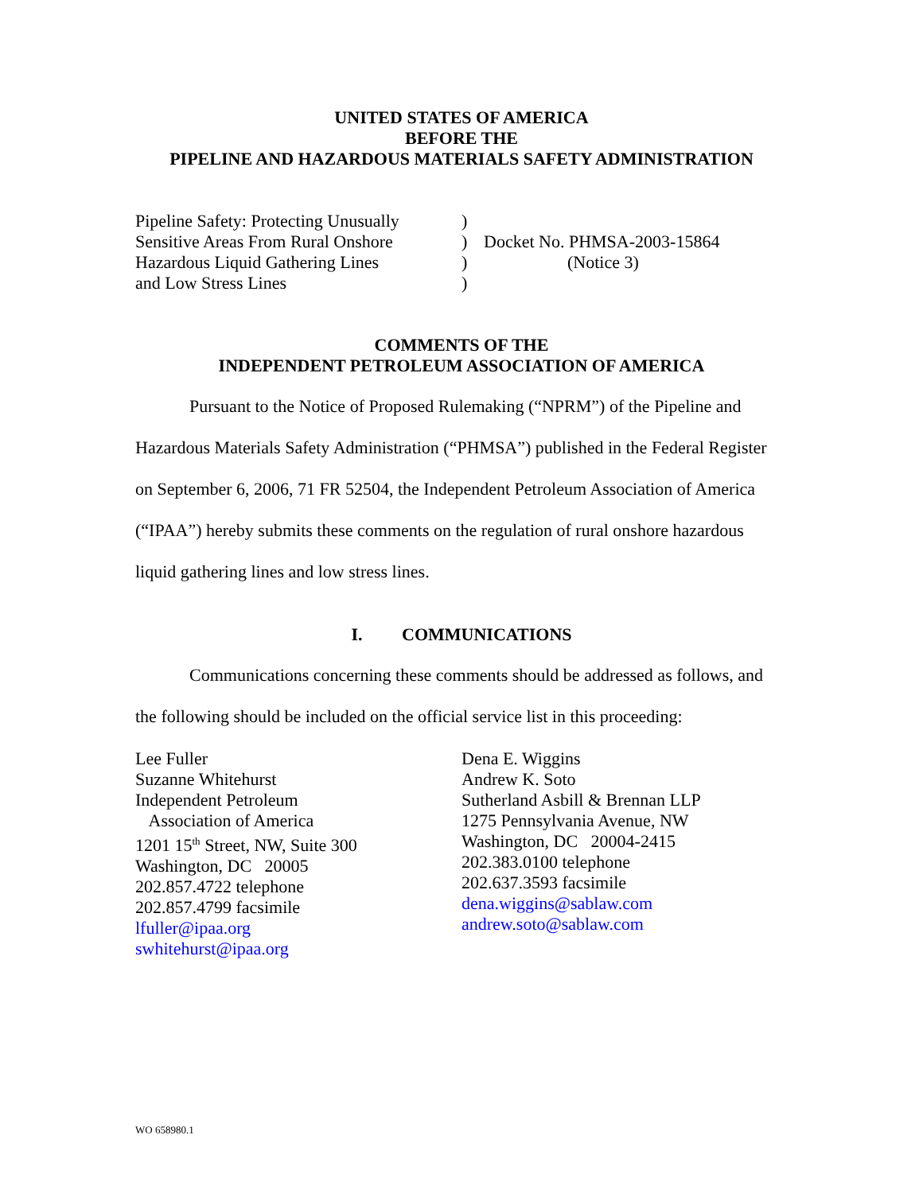UNITED STATES OF AMERICA
BEFORE THE
PIPELINE AND HAZARDOUS MATERIALS SAFETY ADMINISTRATION
| Pipeline Safety: Protecting Unusually | ) | |
| Sensitive Areas From Rural Onshore | ) | Docket No. PHMSA-2003-15864 |
| Hazardous Liquid Gathering Lines | ) | (Notice 3) |
| and Low Stress Lines | ) | |
COMMENTS OF THE
INDEPENDENT PETROLEUM ASSOCIATION OF AMERICA
Pursuant to the Notice of Proposed Rulemaking (“NPRM”) of the Pipeline and Hazardous Materials Safety Administration (“PHMSA”) published in the Federal Register on September 6, 2006, 71 FR 52504, the Independent Petroleum Association of America (“IPAA”) hereby submits these comments on the regulation of rural onshore hazardous liquid gathering lines and low stress lines.
I. COMMUNICATIONS
Communications concerning these comments should be addressed as follows, and the following should be included on the official service list in this proceeding:
Lee Fuller
Suzanne Whitehurst
Independent Petroleum
Association of America
1201 15<sup>th</sup> Street, NW, Suite 300
Washington, DC 20005
202.857.4722 telephone
202.857.4799 facsimile
lfuller@ipaa.org
swhitehurst@ipaa.org
Dena E. Wiggins
Andrew K. Soto
Sutherland Asbill & Brennan LLP
1275 Pennsylvania Avenue, NW
Washington, DC 20004-2415
202.383.0100 telephone
202.637.3593 facsimile
dena.wiggins@sablaw.com
andrew.soto@sablaw.com
WO 658980.1